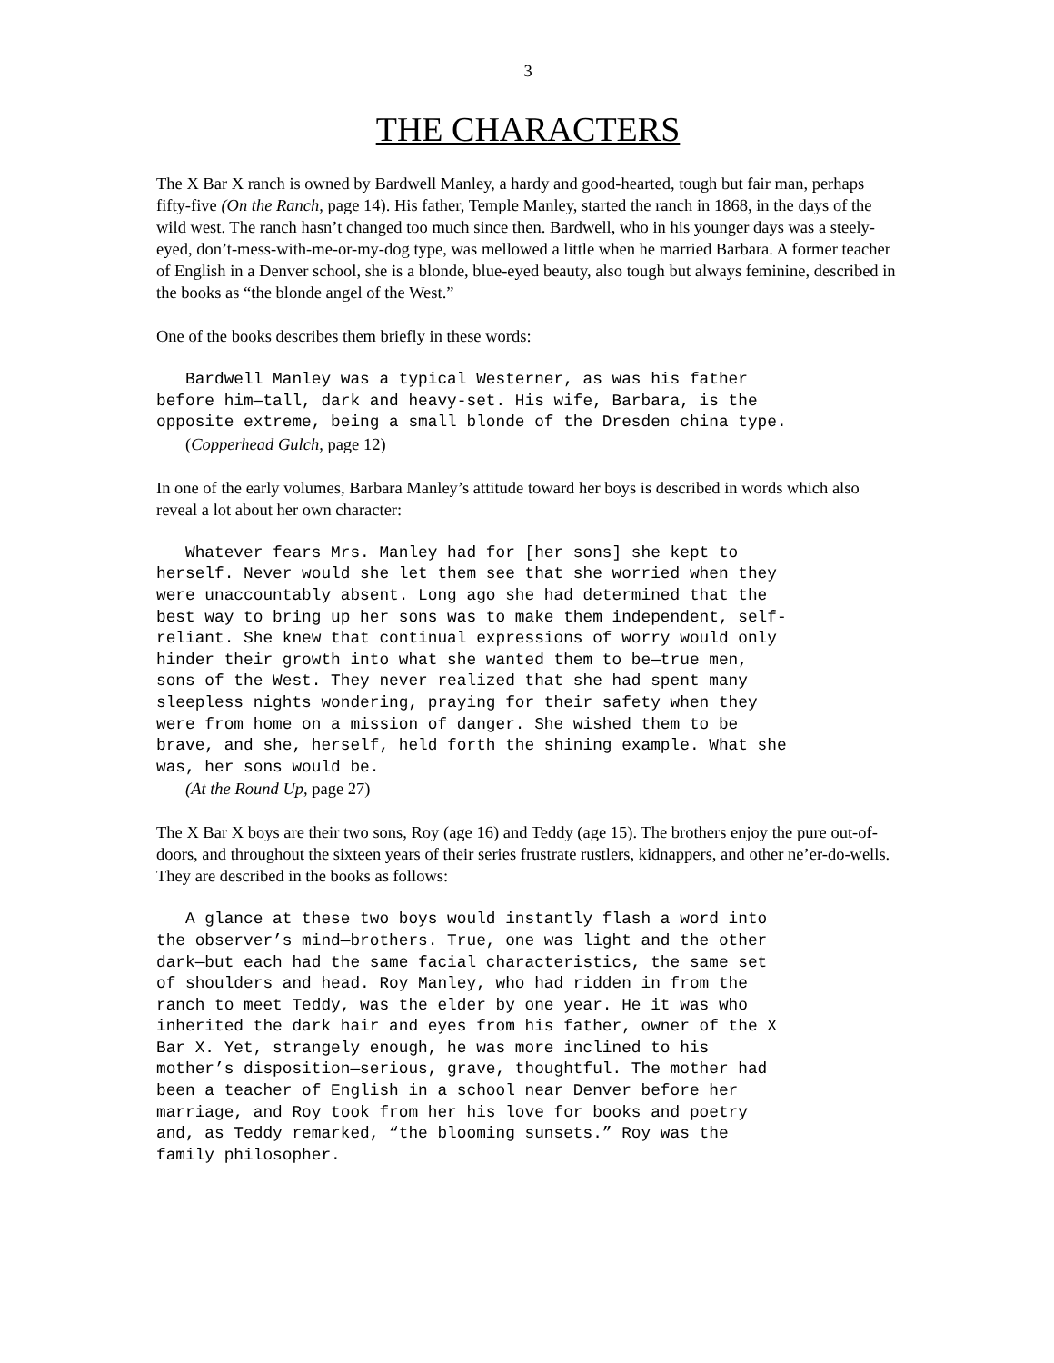3
THE CHARACTERS
The X Bar X ranch is owned by Bardwell Manley, a hardy and good-hearted, tough but fair man, perhaps fifty-five (On the Ranch, page 14). His father, Temple Manley, started the ranch in 1868, in the days of the wild west. The ranch hasn’t changed too much since then. Bardwell, who in his younger days was a steely-eyed, don’t-mess-with-me-or-my-dog type, was mellowed a little when he married Barbara. A former teacher of English in a Denver school, she is a blonde, blue-eyed beauty, also tough but always feminine, described in the books as “the blonde angel of the West.”
One of the books describes them briefly in these words:
   Bardwell Manley was a typical Westerner, as was his father
before him—tall, dark and heavy-set. His wife, Barbara, is the
opposite extreme, being a small blonde of the Dresden china type.
(Copperhead Gulch, page 12)
In one of the early volumes, Barbara Manley’s attitude toward her boys is described in words which also reveal a lot about her own character:
   Whatever fears Mrs. Manley had for [her sons] she kept to
herself. Never would she let them see that she worried when they
were unaccountably absent. Long ago she had determined that the
best way to bring up her sons was to make them independent, self-
reliant. She knew that continual expressions of worry would only
hinder their growth into what she wanted them to be—true men,
sons of the West. They never realized that she had spent many
sleepless nights wondering, praying for their safety when they
were from home on a mission of danger. She wished them to be
brave, and she, herself, held forth the shining example. What she
was, her sons would be.
(At the Round Up, page 27)
The X Bar X boys are their two sons, Roy (age 16) and Teddy (age 15). The brothers enjoy the pure out-of-doors, and throughout the sixteen years of their series frustrate rustlers, kidnappers, and other ne’er-do-wells. They are described in the books as follows:
   A glance at these two boys would instantly flash a word into
the observer’s mind—brothers. True, one was light and the other
dark—but each had the same facial characteristics, the same set
of shoulders and head. Roy Manley, who had ridden in from the
ranch to meet Teddy, was the elder by one year. He it was who
inherited the dark hair and eyes from his father, owner of the X
Bar X. Yet, strangely enough, he was more inclined to his
mother’s disposition—serious, grave, thoughtful. The mother had
been a teacher of English in a school near Denver before her
marriage, and Roy took from her his love for books and poetry
and, as Teddy remarked, “the blooming sunsets.” Roy was the
family philosopher.